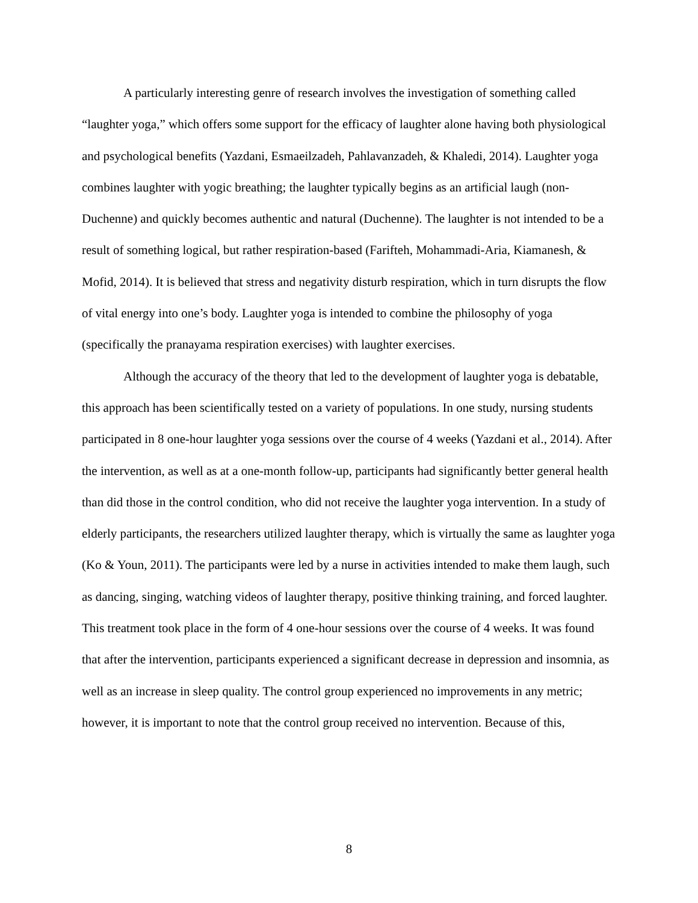A particularly interesting genre of research involves the investigation of something called “laughter yoga,” which offers some support for the efficacy of laughter alone having both physiological and psychological benefits (Yazdani, Esmaeilzadeh, Pahlavanzadeh, & Khaledi, 2014). Laughter yoga combines laughter with yogic breathing; the laughter typically begins as an artificial laugh (non-Duchenne) and quickly becomes authentic and natural (Duchenne). The laughter is not intended to be a result of something logical, but rather respiration-based (Farifteh, Mohammadi-Aria, Kiamanesh, & Mofid, 2014). It is believed that stress and negativity disturb respiration, which in turn disrupts the flow of vital energy into one’s body. Laughter yoga is intended to combine the philosophy of yoga (specifically the pranayama respiration exercises) with laughter exercises.
Although the accuracy of the theory that led to the development of laughter yoga is debatable, this approach has been scientifically tested on a variety of populations. In one study, nursing students participated in 8 one-hour laughter yoga sessions over the course of 4 weeks (Yazdani et al., 2014). After the intervention, as well as at a one-month follow-up, participants had significantly better general health than did those in the control condition, who did not receive the laughter yoga intervention. In a study of elderly participants, the researchers utilized laughter therapy, which is virtually the same as laughter yoga (Ko & Youn, 2011). The participants were led by a nurse in activities intended to make them laugh, such as dancing, singing, watching videos of laughter therapy, positive thinking training, and forced laughter. This treatment took place in the form of 4 one-hour sessions over the course of 4 weeks. It was found that after the intervention, participants experienced a significant decrease in depression and insomnia, as well as an increase in sleep quality. The control group experienced no improvements in any metric; however, it is important to note that the control group received no intervention. Because of this,
8